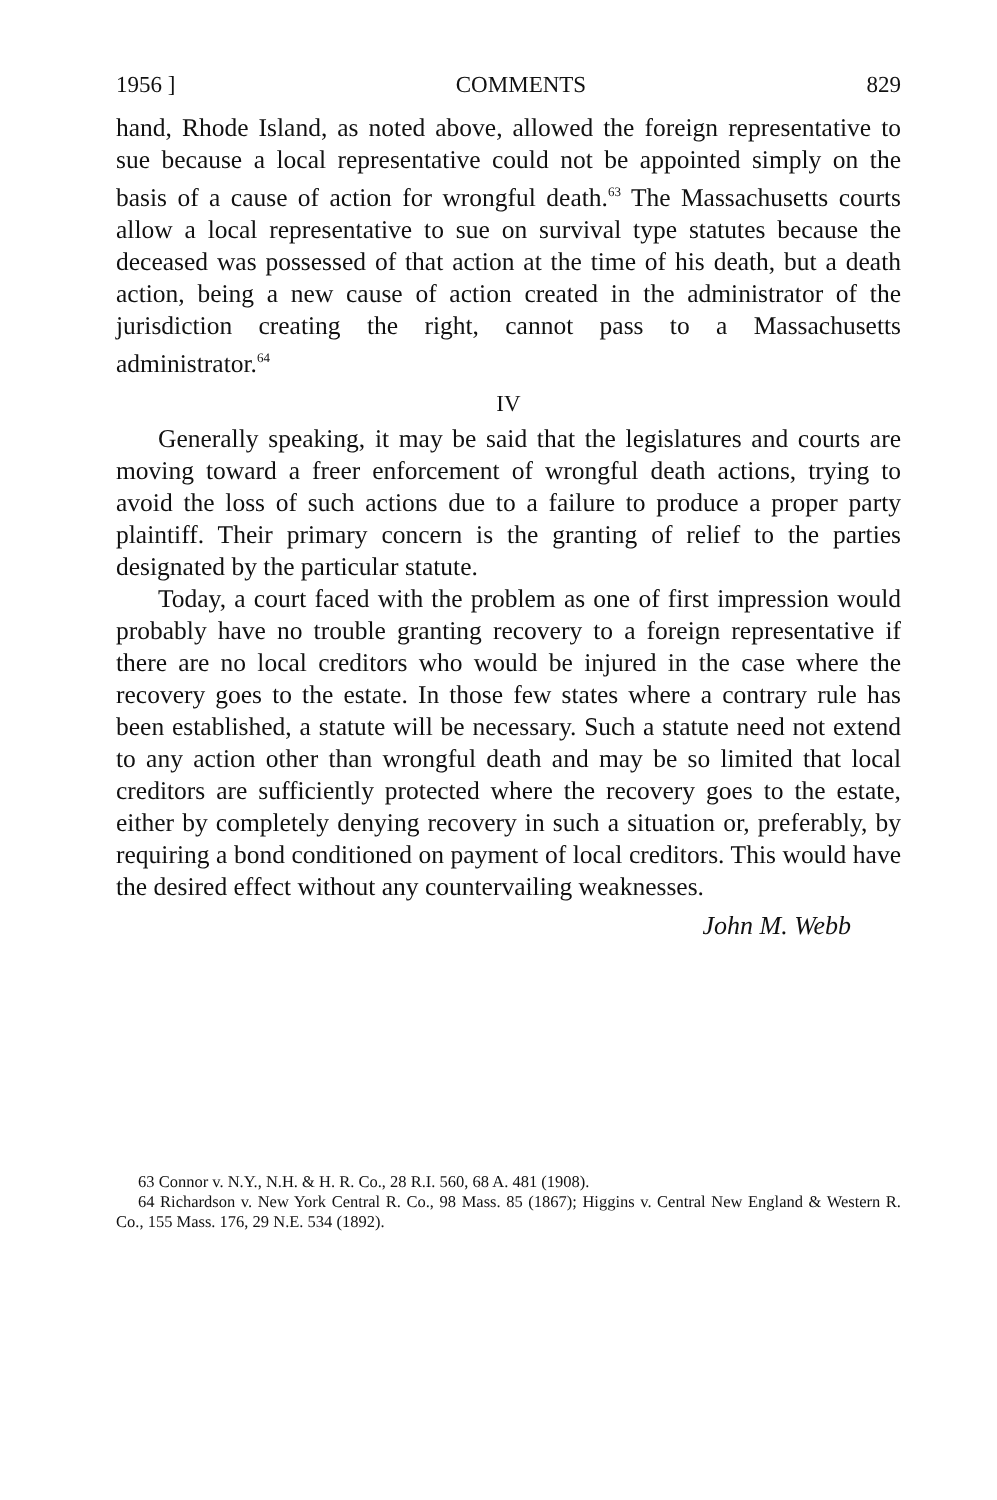1956 ] COMMENTS 829
hand, Rhode Island, as noted above, allowed the foreign representative to sue because a local representative could not be appointed simply on the basis of a cause of action for wrongful death.<sup>63</sup> The Massachusetts courts allow a local representative to sue on survival type statutes because the deceased was possessed of that action at the time of his death, but a death action, being a new cause of action created in the administrator of the jurisdiction creating the right, cannot pass to a Massachusetts administrator.<sup>64</sup>
IV
Generally speaking, it may be said that the legislatures and courts are moving toward a freer enforcement of wrongful death actions, trying to avoid the loss of such actions due to a failure to produce a proper party plaintiff. Their primary concern is the granting of relief to the parties designated by the particular statute.
Today, a court faced with the problem as one of first impression would probably have no trouble granting recovery to a foreign representative if there are no local creditors who would be injured in the case where the recovery goes to the estate. In those few states where a contrary rule has been established, a statute will be necessary. Such a statute need not extend to any action other than wrongful death and may be so limited that local creditors are sufficiently protected where the recovery goes to the estate, either by completely denying recovery in such a situation or, preferably, by requiring a bond conditioned on payment of local creditors. This would have the desired effect without any countervailing weaknesses.
John M. Webb
63 Connor v. N.Y., N.H. & H. R. Co., 28 R.I. 560, 68 A. 481 (1908).
64 Richardson v. New York Central R. Co., 98 Mass. 85 (1867); Higgins v. Central New England & Western R. Co., 155 Mass. 176, 29 N.E. 534 (1892).